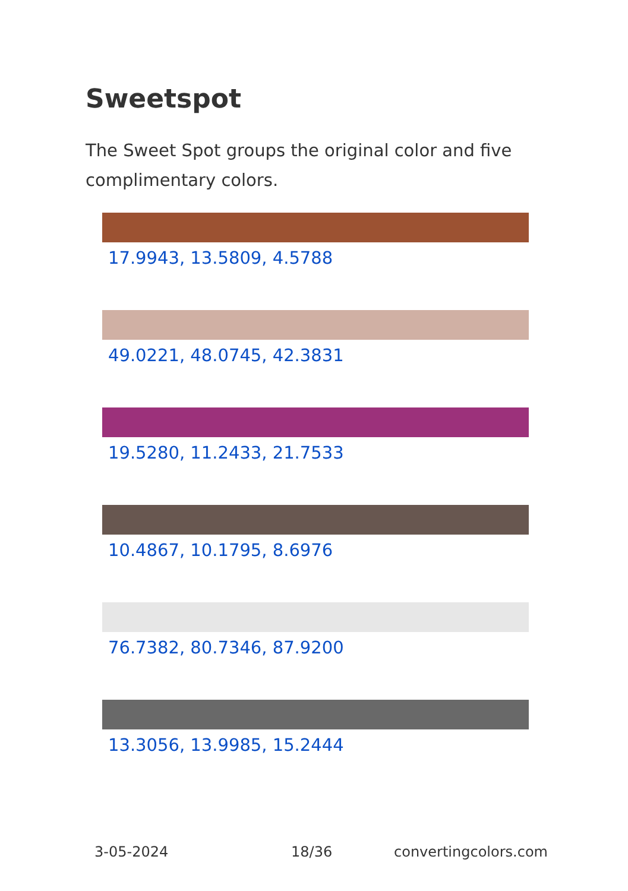Sweetspot
The Sweet Spot groups the original color and five complimentary colors.
17.9943, 13.5809, 4.5788
49.0221, 48.0745, 42.3831
19.5280, 11.2433, 21.7533
10.4867, 10.1795, 8.6976
76.7382, 80.7346, 87.9200
13.3056, 13.9985, 15.2444
3-05-2024 18/36 convertingcolors.com